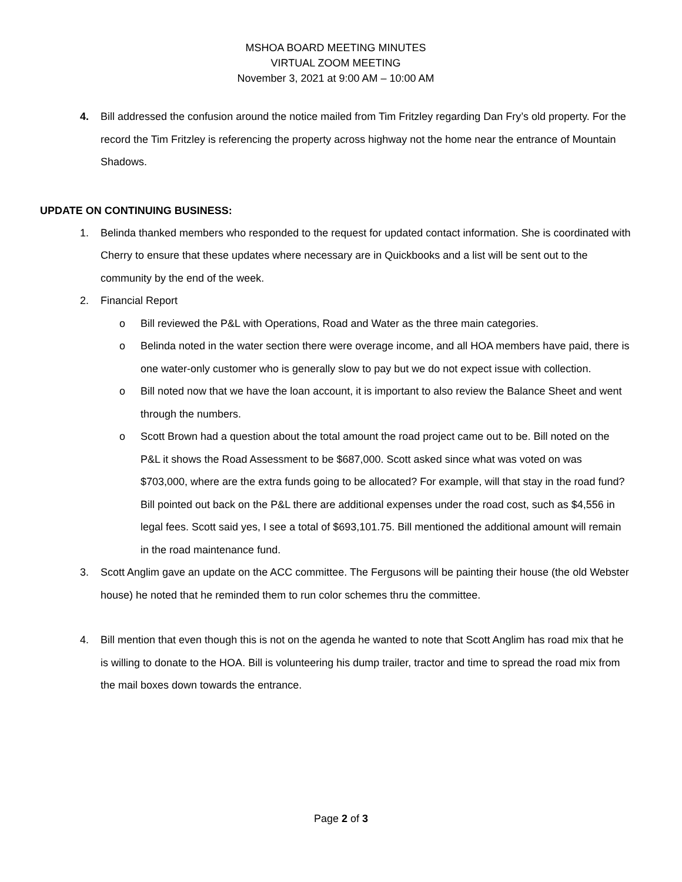MSHOA BOARD MEETING MINUTES
VIRTUAL ZOOM MEETING
November 3, 2021 at 9:00 AM – 10:00 AM
4. Bill addressed the confusion around the notice mailed from Tim Fritzley regarding Dan Fry’s old property. For the record the Tim Fritzley is referencing the property across highway not the home near the entrance of Mountain Shadows.
UPDATE ON CONTINUING BUSINESS:
1. Belinda thanked members who responded to the request for updated contact information. She is coordinated with Cherry to ensure that these updates where necessary are in Quickbooks and a list will be sent out to the community by the end of the week.
2. Financial Report
o Bill reviewed the P&L with Operations, Road and Water as the three main categories.
o Belinda noted in the water section there were overage income, and all HOA members have paid, there is one water-only customer who is generally slow to pay but we do not expect issue with collection.
o Bill noted now that we have the loan account, it is important to also review the Balance Sheet and went through the numbers.
o Scott Brown had a question about the total amount the road project came out to be. Bill noted on the P&L it shows the Road Assessment to be $687,000. Scott asked since what was voted on was $703,000, where are the extra funds going to be allocated? For example, will that stay in the road fund? Bill pointed out back on the P&L there are additional expenses under the road cost, such as $4,556 in legal fees. Scott said yes, I see a total of $693,101.75. Bill mentioned the additional amount will remain in the road maintenance fund.
3. Scott Anglim gave an update on the ACC committee. The Fergusons will be painting their house (the old Webster house) he noted that he reminded them to run color schemes thru the committee.
4. Bill mention that even though this is not on the agenda he wanted to note that Scott Anglim has road mix that he is willing to donate to the HOA. Bill is volunteering his dump trailer, tractor and time to spread the road mix from the mail boxes down towards the entrance.
Page 2 of 3